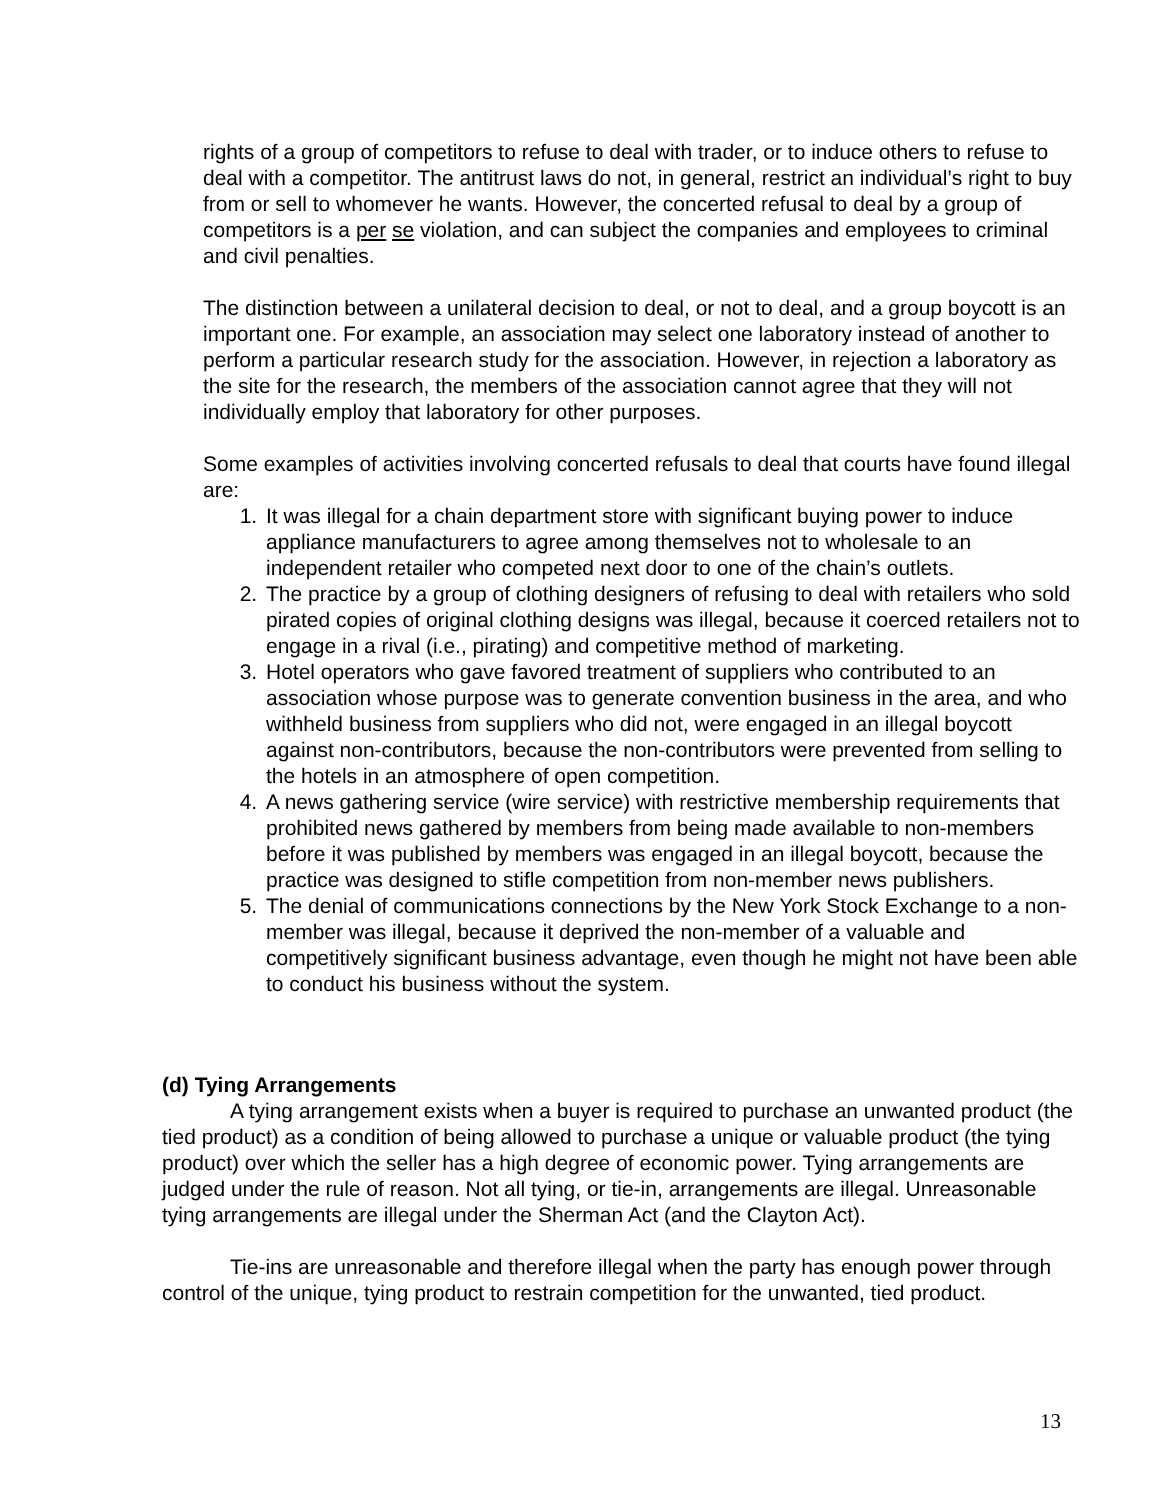rights of a group of competitors to refuse to deal with trader, or to induce others to refuse to deal with a competitor. The antitrust laws do not, in general, restrict an individual’s right to buy from or sell to whomever he wants. However, the concerted refusal to deal by a group of competitors is a per se violation, and can subject the companies and employees to criminal and civil penalties.
The distinction between a unilateral decision to deal, or not to deal, and a group boycott is an important one. For example, an association may select one laboratory instead of another to perform a particular research study for the association. However, in rejection a laboratory as the site for the research, the members of the association cannot agree that they will not individually employ that laboratory for other purposes.
Some examples of activities involving concerted refusals to deal that courts have found illegal are:
1. It was illegal for a chain department store with significant buying power to induce appliance manufacturers to agree among themselves not to wholesale to an independent retailer who competed next door to one of the chain’s outlets.
2. The practice by a group of clothing designers of refusing to deal with retailers who sold pirated copies of original clothing designs was illegal, because it coerced retailers not to engage in a rival (i.e., pirating) and competitive method of marketing.
3. Hotel operators who gave favored treatment of suppliers who contributed to an association whose purpose was to generate convention business in the area, and who withheld business from suppliers who did not, were engaged in an illegal boycott against non-contributors, because the non-contributors were prevented from selling to the hotels in an atmosphere of open competition.
4. A news gathering service (wire service) with restrictive membership requirements that prohibited news gathered by members from being made available to non-members before it was published by members was engaged in an illegal boycott, because the practice was designed to stifle competition from non-member news publishers.
5. The denial of communications connections by the New York Stock Exchange to a non-member was illegal, because it deprived the non-member of a valuable and competitively significant business advantage, even though he might not have been able to conduct his business without the system.
(d) Tying Arrangements
A tying arrangement exists when a buyer is required to purchase an unwanted product (the tied product) as a condition of being allowed to purchase a unique or valuable product (the tying product) over which the seller has a high degree of economic power. Tying arrangements are judged under the rule of reason. Not all tying, or tie-in, arrangements are illegal. Unreasonable tying arrangements are illegal under the Sherman Act (and the Clayton Act).
Tie-ins are unreasonable and therefore illegal when the party has enough power through control of the unique, tying product to restrain competition for the unwanted, tied product.
13